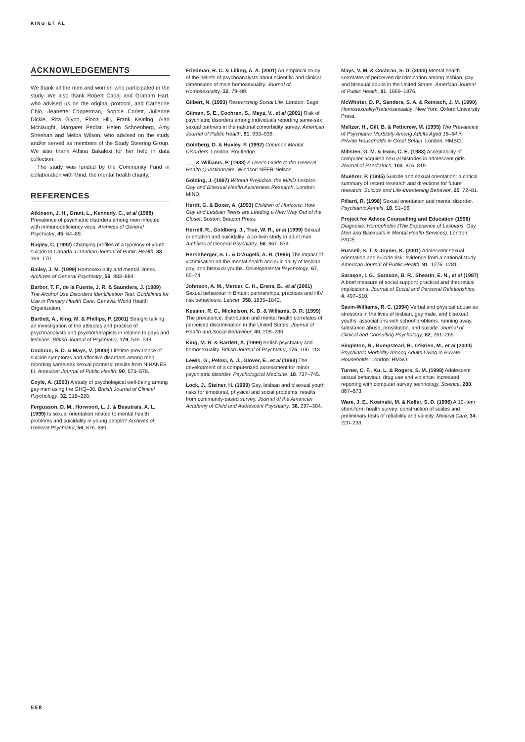KING ET AL
ACKNOWLEDGEMENTS
We thank all the men and women who participated in the study. We also thank Robert Cabaj and Graham Hart, who advised us on the original protocol, and Catherine Chin, Jeanette Copperman, Sophie Corlett, Julienne Dickie, Rita Glynn, Fiona Hill, Frank Keating, Alan McNaught, Margaret Pedlar, Helen Schoenberg, Amy Sheehan and Melba Wilson, who advised on the study and/or served as members of the Study Steering Group. We also thank Athina Bakalexi for her help in data collection.
The study was funded by the Community Fund in collaboration with Mind, the mental health charity.
REFERENCES
Atkinson, J. H., Grant, L., Kennedy, C., et al (1988) Prevalence of psychiatric disorders among men infected with immunodeficiency virus. Archives of General Psychiatry, 45, 64–89.
Bagley, C. (1992) Changing profiles of a typology of youth suicide in Canada. Canadian Journal of Public Health, 83, 169–170.
Bailey, J. M. (1999) Homosexuality and mental illness. Archives of General Psychiatry, 56, 883–884.
Barbor, T. F., de la Fuente, J. R. & Saunders, J. (1989) The Alcohol Use Disorders Identification Test: Guidelines for Use in Primary Health Care. Geneva: World Health Organization.
Bartlett, A., King, M. & Phillips, P. (2001) Straight talking: an investigation of the attitudes and practice of psychoanalysts and psychotherapists in relation to gays and lesbians. British Journal of Psychiatry, 179, 545–549.
Cochran, S. D. & Mays, V. (2000) Lifetime prevalence of suicide symptoms and affective disorders among men reporting same-sex sexual partners: results from NIHANES III. American Journal of Public Health, 90, 573–578.
Coyle, A. (1993) A study of psychological well-being among gay men using the GHQ–30. British Journal of Clinical Psychology, 32, 218–220.
Fergusson, D. M., Horwood, L. J. & Beautrais, A. L. (1999) Is sexual orientation related to mental health problems and suicidality in young people? Archives of General Psychiatry, 56, 876–880.
Friedman, R. C. & Lilling, A. A. (2001) An empirical study of the beliefs of psychoanalysts about scientific and clinical dimensions of male homosexuality. Journal of Homosexuality, 32, 79–89.
Gilbert, N. (1993) Researching Social Life. London: Sage.
Gilman, S. E., Cochran, S., Mays, V., et al (2001) Risk of psychiatric disorders among individuals reporting same-sex sexual partners in the national comorbidity survey. American Journal of Public Health, 91, 933–939.
Goldberg, D. & Huxley, P. (1992) Common Mental Disorders. London: Routledge.
___ & Williams, P. (1988) A User's Guide to the General Health Questionnaire. Windsor: NFER-Nelson.
Golding, J. (1997) Without Prejudice: the MIND Lesbian, Gay and Bisexual Health Awareness Research. London: MIND.
Herdt, G. & Boxer, A. (1993) Children of Horizons: How Gay and Lesbian Teens are Leading a New Way Out of the Closet. Boston: Beacon Press.
Herrell, R., Goldberg, J., True, W. R., et al (1999) Sexual orientation and suicidality: a co-twin study in adult man. Archives of General Psychiatry, 56, 867–874.
Hershberger, S. L. & D'Augelli, A. R. (1995) The impact of victimisation on the mental health and suicidality of lesbian, gay, and bisexual youths. Developmental Psychology, 67, 65–74.
Johnson, A. M., Mercer, C. H., Erens, B., et al (2001) Sexual behaviour in Britain: partnerships, practices and HIV risk behaviours. Lancet, 358, 1835–1842.
Kessler, R. C., Mickelson, K. D. & Williams, D. R. (1999) The prevalence, distribution and mental health correlates of perceived discrimination in the United States. Journal of Health and Social Behaviour, 40, 208–230.
King, M. B. & Bartlett, A. (1999) British psychiatry and homosexuality. British Journal of Psychiatry, 175, 106–113.
Lewis, G., Pelosi, A. J., Glover, E., et al (1988) The development of a computerized assessment for minor psychiatric disorder. Psychological Medicine, 18, 737–745.
Lock, J., Steiner, H. (1999) Gay, lesbian and bisexual youth risks for emotional, physical and social problems: results from community-based survey. Journal of the American Academy of Child and Adolescent Psychiatry, 38, 297–304.
Mays, V. M. & Cochran, S. D. (2000) Mental health correlates of perceived discrimination among lesbian, gay and bisexual adults in the United States. American Journal of Public Health, 91, 1869–1876.
McWhirter, D. P., Sanders, S. A. & Reinisch, J. M. (1990) Homosexuality/Heterosexuality. New York: Oxford University Press.
Meltzer, H., Gill, B. & Petticrew, M. (1995) The Prevalence of Psychiatric Morbidity Among Adults Aged 16–64 in Private Households in Great Britain. London: HMSO.
Millsten, G. M. & Irwin, C. E. (1983) Acceptability of computer-acquired sexual histories in adolescent girls. Journal of Paediatrics, 103, 815–819.
Muehrer, P. (1995) Suicide and sexual orientation: a critical summary of recent research and directions for future research. Suicide and Life-threatening Behavior, 25, 72–81.
Pillard, R. (1998) Sexual orientation and mental disorder. Psychiatric Annals, 18, 51–56.
Project for Advice Counselling and Education (1998) Diagnosis: Homophobic (The Experience of Lesbians, Gay Men and Bisexuals in Mental Health Services). London: PACE.
Russell, S. T. & Joyner, K. (2001) Adolescent sexual orientation and suicide risk: evidence from a national study. American Journal of Public Health, 91, 1276–1281.
Sarason, I. G., Sarason, B. R., Shearin, E. N., et al (1987) A brief measure of social support: practical and theoretical implications. Journal of Social and Personal Relationships, 4, 497–510.
Savin-Williams, R. C. (1994) Verbal and physical abuse as stressors in the lives of lesbian, gay male, and bisexual youths: associations with school problems, running away, substance abuse, prostitution, and suicide. Journal of Clinical and Consulting Psychology, 62, 261–269.
Singleton, N., Bumpstead, R., O'Brien, M., et al (2000) Psychiatric Morbidity Among Adults Living in Private Households. London: HMSO.
Turner, C. F., Ku, L. & Rogers, S. M. (1998) Adolescent sexual behaviour, drug use and violence: increased reporting with computer survey technology. Science, 280, 867–873.
Ware, J. E., Kosinski, M. & Keller, S. D. (1996) A 12-item short-form health survey: construction of scales and preliminary tests of reliability and validity. Medical Care, 34, 220–233.
558